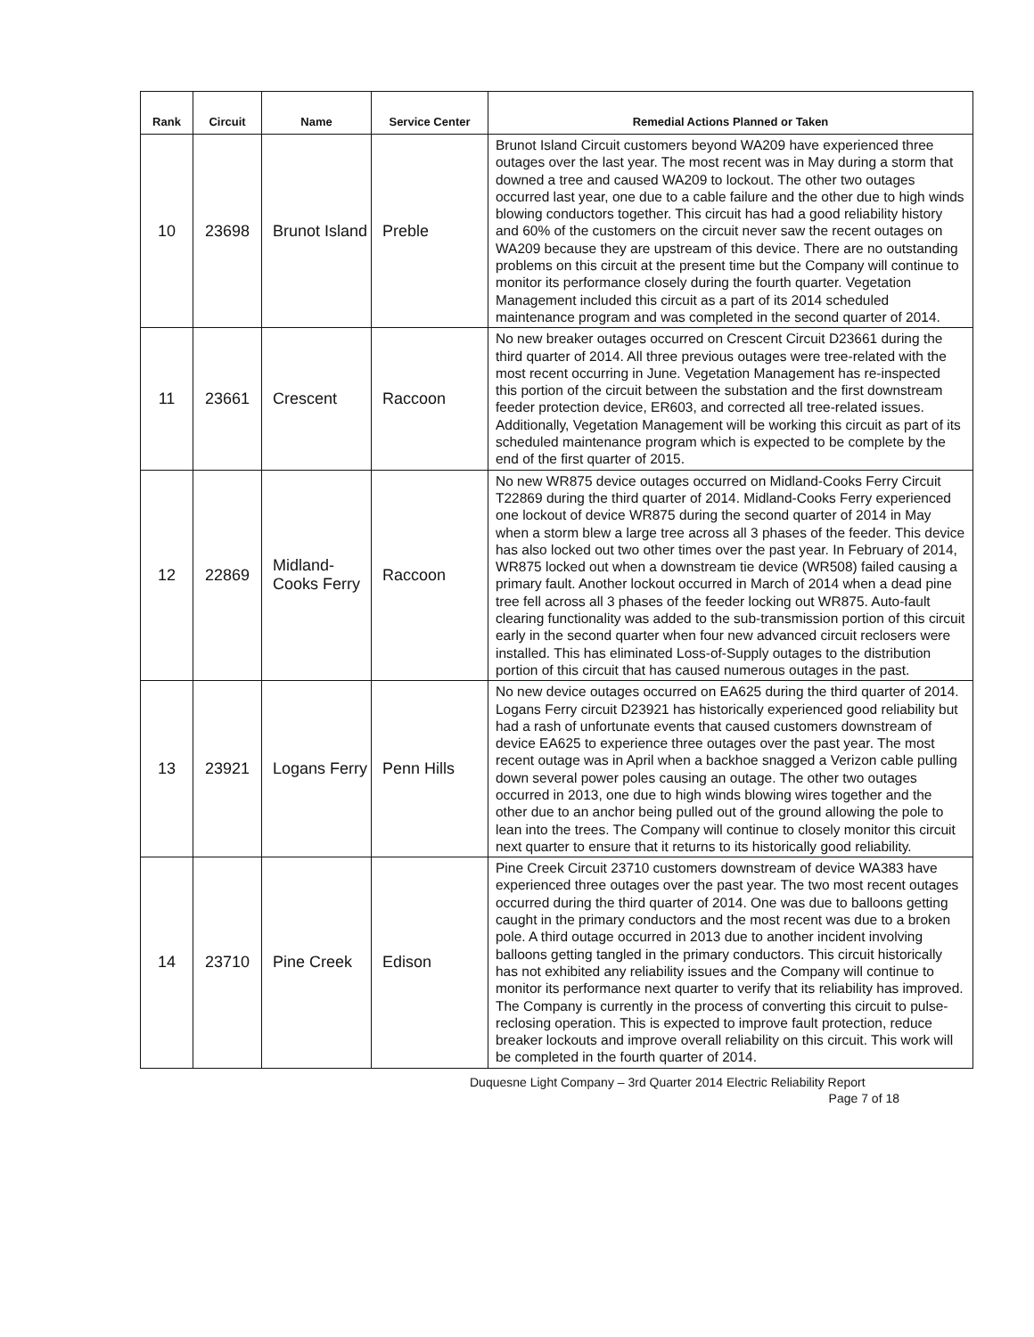| Rank | Circuit | Name | Service Center | Remedial Actions Planned or Taken |
| --- | --- | --- | --- | --- |
| 10 | 23698 | Brunot Island | Preble | Brunot Island Circuit customers beyond WA209 have experienced three outages over the last year. The most recent was in May during a storm that downed a tree and caused WA209 to lockout. The other two outages occurred last year, one due to a cable failure and the other due to high winds blowing conductors together. This circuit has had a good reliability history and 60% of the customers on the circuit never saw the recent outages on WA209 because they are upstream of this device. There are no outstanding problems on this circuit at the present time but the Company will continue to monitor its performance closely during the fourth quarter. Vegetation Management included this circuit as a part of its 2014 scheduled maintenance program and was completed in the second quarter of 2014. |
| 11 | 23661 | Crescent | Raccoon | No new breaker outages occurred on Crescent Circuit D23661 during the third quarter of 2014. All three previous outages were tree-related with the most recent occurring in June. Vegetation Management has re-inspected this portion of the circuit between the substation and the first downstream feeder protection device, ER603, and corrected all tree-related issues. Additionally, Vegetation Management will be working this circuit as part of its scheduled maintenance program which is expected to be complete by the end of the first quarter of 2015. |
| 12 | 22869 | Midland-Cooks Ferry | Raccoon | No new WR875 device outages occurred on Midland-Cooks Ferry Circuit T22869 during the third quarter of 2014. Midland-Cooks Ferry experienced one lockout of device WR875 during the second quarter of 2014 in May when a storm blew a large tree across all 3 phases of the feeder. This device has also locked out two other times over the past year. In February of 2014, WR875 locked out when a downstream tie device (WR508) failed causing a primary fault. Another lockout occurred in March of 2014 when a dead pine tree fell across all 3 phases of the feeder locking out WR875. Auto-fault clearing functionality was added to the sub-transmission portion of this circuit early in the second quarter when four new advanced circuit reclosers were installed. This has eliminated Loss-of-Supply outages to the distribution portion of this circuit that has caused numerous outages in the past. |
| 13 | 23921 | Logans Ferry | Penn Hills | No new device outages occurred on EA625 during the third quarter of 2014. Logans Ferry circuit D23921 has historically experienced good reliability but had a rash of unfortunate events that caused customers downstream of device EA625 to experience three outages over the past year. The most recent outage was in April when a backhoe snagged a Verizon cable pulling down several power poles causing an outage. The other two outages occurred in 2013, one due to high winds blowing wires together and the other due to an anchor being pulled out of the ground allowing the pole to lean into the trees. The Company will continue to closely monitor this circuit next quarter to ensure that it returns to its historically good reliability. |
| 14 | 23710 | Pine Creek | Edison | Pine Creek Circuit 23710 customers downstream of device WA383 have experienced three outages over the past year. The two most recent outages occurred during the third quarter of 2014. One was due to balloons getting caught in the primary conductors and the most recent was due to a broken pole. A third outage occurred in 2013 due to another incident involving balloons getting tangled in the primary conductors. This circuit historically has not exhibited any reliability issues and the Company will continue to monitor its performance next quarter to verify that its reliability has improved. The Company is currently in the process of converting this circuit to pulse-reclosing operation. This is expected to improve fault protection, reduce breaker lockouts and improve overall reliability on this circuit. This work will be completed in the fourth quarter of 2014. |
Duquesne Light Company – 3rd Quarter 2014 Electric Reliability Report
Page 7 of 18